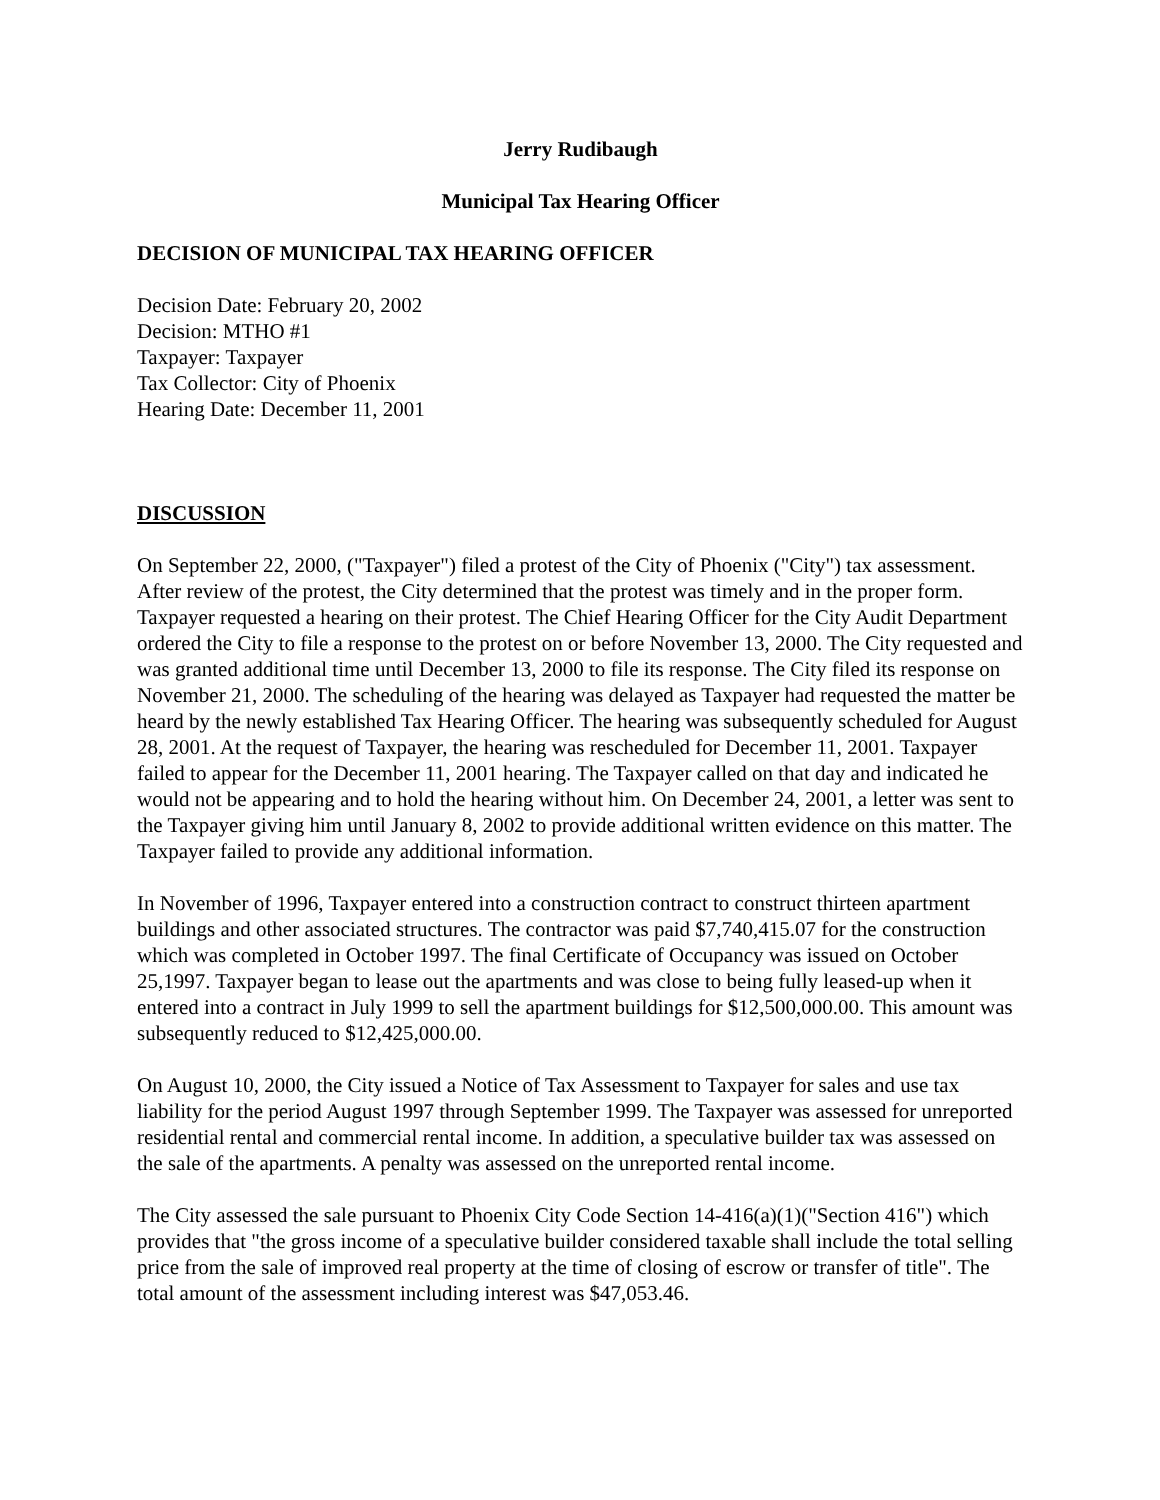Jerry Rudibaugh
Municipal Tax Hearing Officer
DECISION OF MUNICIPAL TAX HEARING OFFICER
Decision Date: February 20, 2002
Decision: MTHO #1
Taxpayer: Taxpayer
Tax Collector: City of Phoenix
Hearing Date: December 11, 2001
DISCUSSION
On September 22, 2000, ("Taxpayer") filed a protest of the City of Phoenix ("City") tax assessment. After review of the protest, the City determined that the protest was timely and in the proper form. Taxpayer requested a hearing on their protest. The Chief Hearing Officer for the City Audit Department ordered the City to file a response to the protest on or before November 13, 2000. The City requested and was granted additional time until December 13, 2000 to file its response. The City filed its response on November 21, 2000. The scheduling of the hearing was delayed as Taxpayer had requested the matter be heard by the newly established Tax Hearing Officer. The hearing was subsequently scheduled for August 28, 2001. At the request of Taxpayer, the hearing was rescheduled for December 11, 2001. Taxpayer failed to appear for the December 11, 2001 hearing. The Taxpayer called on that day and indicated he would not be appearing and to hold the hearing without him. On December 24, 2001, a letter was sent to the Taxpayer giving him until January 8, 2002 to provide additional written evidence on this matter. The Taxpayer failed to provide any additional information.
In November of 1996, Taxpayer entered into a construction contract to construct thirteen apartment buildings and other associated structures. The contractor was paid $7,740,415.07 for the construction which was completed in October 1997. The final Certificate of Occupancy was issued on October 25,1997. Taxpayer began to lease out the apartments and was close to being fully leased-up when it entered into a contract in July 1999 to sell the apartment buildings for $12,500,000.00. This amount was subsequently reduced to $12,425,000.00.
On August 10, 2000, the City issued a Notice of Tax Assessment to Taxpayer for sales and use tax liability for the period August 1997 through September 1999. The Taxpayer was assessed for unreported residential rental and commercial rental income. In addition, a speculative builder tax was assessed on the sale of the apartments. A penalty was assessed on the unreported rental income.
The City assessed the sale pursuant to Phoenix City Code Section 14-416(a)(1)("Section 416") which provides that "the gross income of a speculative builder considered taxable shall include the total selling price from the sale of improved real property at the time of closing of escrow or transfer of title". The total amount of the assessment including interest was $47,053.46.